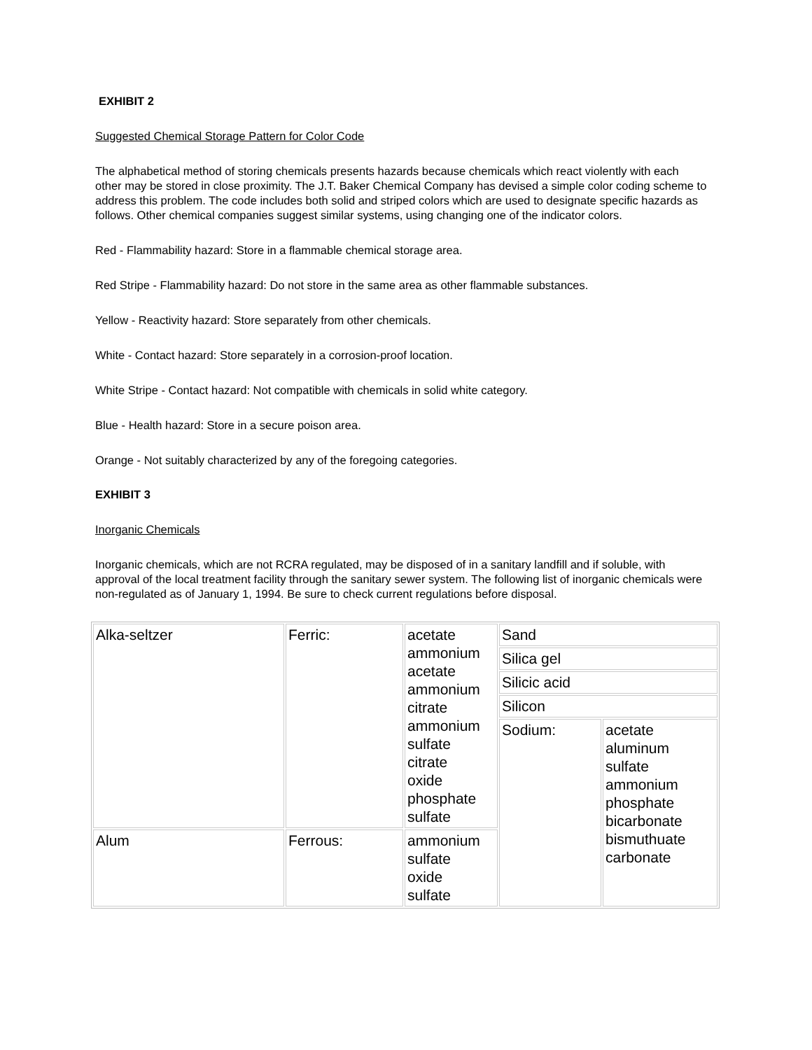EXHIBIT 2
Suggested Chemical Storage Pattern for Color Code
The alphabetical method of storing chemicals presents hazards because chemicals which react violently with each other may be stored in close proximity. The J.T. Baker Chemical Company has devised a simple color coding scheme to address this problem. The code includes both solid and striped colors which are used to designate specific hazards as follows. Other chemical companies suggest similar systems, using changing one of the indicator colors.
Red - Flammability hazard: Store in a flammable chemical storage area.
Red Stripe - Flammability hazard: Do not store in the same area as other flammable substances.
Yellow - Reactivity hazard: Store separately from other chemicals.
White - Contact hazard: Store separately in a corrosion-proof location.
White Stripe - Contact hazard: Not compatible with chemicals in solid white category.
Blue - Health hazard: Store in a secure poison area.
Orange - Not suitably characterized by any of the foregoing categories.
EXHIBIT 3
Inorganic Chemicals
Inorganic chemicals, which are not RCRA regulated, may be disposed of in a sanitary landfill and if soluble, with approval of the local treatment facility through the sanitary sewer system. The following list of inorganic chemicals were non-regulated as of January 1, 1994. Be sure to check current regulations before disposal.
| Alka-seltzer | Ferric: | acetate ammonium acetate ammonium citrate ammonium sulfate citrate oxide phosphate sulfate | Sand | |
| | | | Silica gel | |
| | | | Silicic acid | |
| | | | Silicon | |
| | | | Sodium: | acetate aluminum sulfate ammonium phosphate bicarbonate bismuthuate carbonate |
| Alum | Ferrous: | ammonium sulfate oxide sulfate | | |